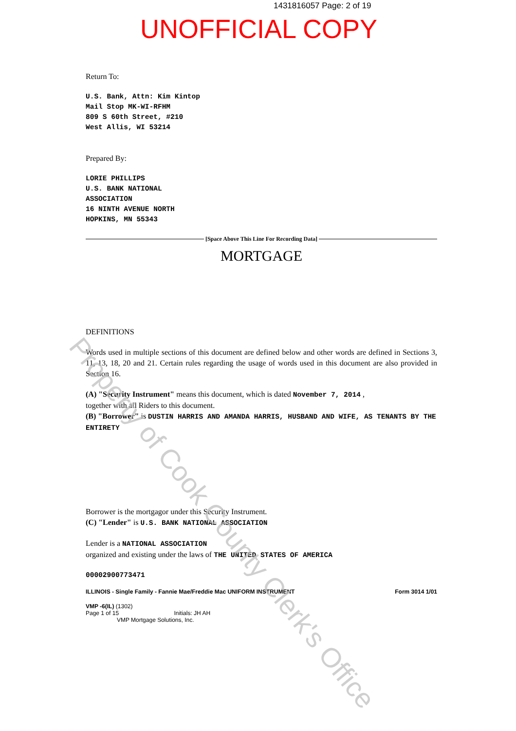1431816057 Page: 2 of 19
UNOFFICIAL COPY
Return To:
U.S. Bank, Attn: Kim Kintop
Mail Stop MK-WI-RFHM
809 S 60th Street, #210
West Allis, WI 53214
Prepared By:
LORIE PHILLIPS
U.S. BANK NATIONAL
ASSOCIATION
16 NINTH AVENUE NORTH
HOPKINS, MN 55343
[Space Above This Line For Recording Data]
MORTGAGE
DEFINITIONS
Words used in multiple sections of this document are defined below and other words are defined in Sections 3, 11, 13, 18, 20 and 21. Certain rules regarding the usage of words used in this document are also provided in Section 16.
(A) "Security Instrument" means this document, which is dated November 7, 2014 ,
together with all Riders to this document.
(B) "Borrower" is DUSTIN HARRIS AND AMANDA HARRIS, HUSBAND AND WIFE, AS TENANTS BY THE ENTIRETY
Borrower is the mortgagor under this Security Instrument.
(C) "Lender" is U.S. BANK NATIONAL ASSOCIATION
Lender is a NATIONAL ASSOCIATION
organized and existing under the laws of THE UNITED STATES OF AMERICA
00002900773471
ILLINOIS - Single Family - Fannie Mae/Freddie Mac UNIFORM INSTRUMENT Form 3014 1/01
VMP -6(IL) (1302)
Page 1 of 15 Initials: JH AH
VMP Mortgage Solutions, Inc.
Property of Cook County Clerk's Office